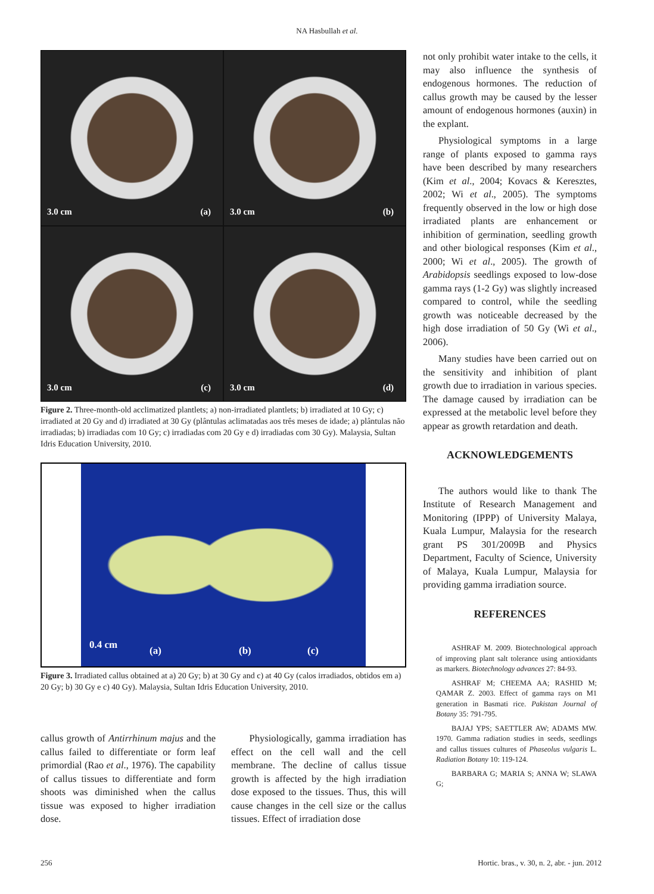NA Hasbullah et al.
3.0 cm (a)
3.0 cm (b)
3.0 cm (c)
3.0 cm (d)
Figure 2. Three-month-old acclimatized plantlets; a) non-irradiated plantlets; b) irradiated at 10 Gy; c) irradiated at 20 Gy and d) irradiated at 30 Gy (plântulas aclimatadas aos três meses de idade; a) plântulas não irradiadas; b) irradiadas com 10 Gy; c) irradiadas com 20 Gy e d) irradiadas com 30 Gy). Malaysia, Sultan Idris Education University, 2010.
0.4 cm (a) (b) (c)
Figure 3. Irradiated callus obtained at a) 20 Gy; b) at 30 Gy and c) at 40 Gy (calos irradiados, obtidos em a) 20 Gy; b) 30 Gy e c) 40 Gy). Malaysia, Sultan Idris Education University, 2010.
callus growth of Antirrhinum majus and the callus failed to differentiate or form leaf primordial (Rao et al., 1976). The capability of callus tissues to differentiate and form shoots was diminished when the callus tissue was exposed to higher irradiation dose.
Physiologically, gamma irradiation has effect on the cell wall and the cell membrane. The decline of callus tissue growth is affected by the high irradiation dose exposed to the tissues. Thus, this will cause changes in the cell size or the callus tissues. Effect of irradiation dose
not only prohibit water intake to the cells, it may also influence the synthesis of endogenous hormones. The reduction of callus growth may be caused by the lesser amount of endogenous hormones (auxin) in the explant.
Physiological symptoms in a large range of plants exposed to gamma rays have been described by many researchers (Kim et al., 2004; Kovacs & Keresztes, 2002; Wi et al., 2005). The symptoms frequently observed in the low or high dose irradiated plants are enhancement or inhibition of germination, seedling growth and other biological responses (Kim et al., 2000; Wi et al., 2005). The growth of Arabidopsis seedlings exposed to low-dose gamma rays (1-2 Gy) was slightly increased compared to control, while the seedling growth was noticeable decreased by the high dose irradiation of 50 Gy (Wi et al., 2006).
Many studies have been carried out on the sensitivity and inhibition of plant growth due to irradiation in various species. The damage caused by irradiation can be expressed at the metabolic level before they appear as growth retardation and death.
ACKNOWLEDGEMENTS
The authors would like to thank The Institute of Research Management and Monitoring (IPPP) of University Malaya, Kuala Lumpur, Malaysia for the research grant PS 301/2009B and Physics Department, Faculty of Science, University of Malaya, Kuala Lumpur, Malaysia for providing gamma irradiation source.
REFERENCES
ASHRAF M. 2009. Biotechnological approach of improving plant salt tolerance using antioxidants as markers. Biotechnology advances 27: 84-93.
ASHRAF M; CHEEMA AA; RASHID M; QAMAR Z. 2003. Effect of gamma rays on M1 generation in Basmati rice. Pakistan Journal of Botany 35: 791-795.
BAJAJ YPS; SAETTLER AW; ADAMS MW. 1970. Gamma radiation studies in seeds, seedlings and callus tissues cultures of Phaseolus vulgaris L. Radiation Botany 10: 119-124.
BARBARA G; MARIA S; ANNA W; SLAWA G;
256 Hortic. bras., v. 30, n. 2, abr. - jun. 2012